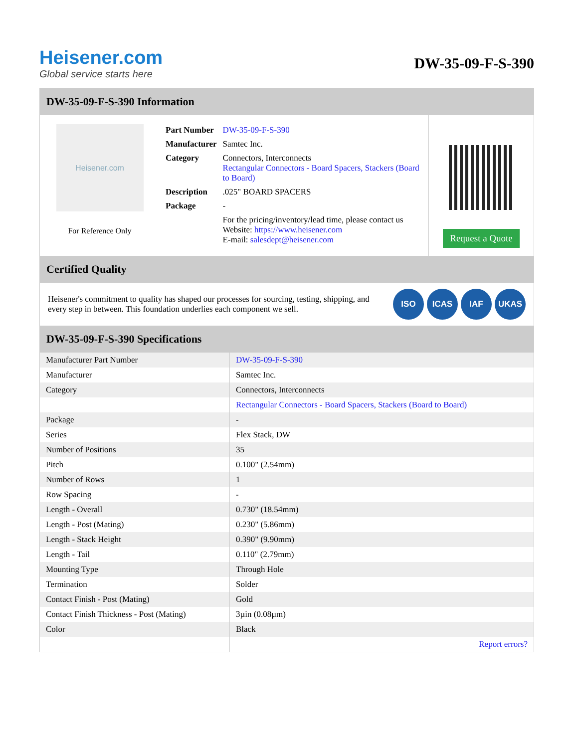Heisener.com
Global service starts here
DW-35-09-F-S-390
DW-35-09-F-S-390 Information
Heisener.com
For Reference Only
| Part Number | DW-35-09-F-S-390 |
| Manufacturer | Samtec Inc. |
| Category | Connectors, Interconnects Rectangular Connectors - Board Spacers, Stackers (Board to Board) |
| Description | .025" BOARD SPACERS |
| Package | - |
| | For the pricing/inventory/lead time, please contact us Website: https://www.heisener.com E-mail: salesdept@heisener.com |
Request a Quote
Certified Quality
Heisener's commitment to quality has shaped our processes for sourcing, testing, shipping, and every step in between. This foundation underlies each component we sell.
ISO ICAS IAF UKAS
DW-35-09-F-S-390 Specifications
| Manufacturer Part Number | DW-35-09-F-S-390 |
| Manufacturer | Samtec Inc. |
| Category | Connectors, Interconnects |
| | Rectangular Connectors - Board Spacers, Stackers (Board to Board) |
| Package | - |
| Series | Flex Stack, DW |
| Number of Positions | 35 |
| Pitch | 0.100" (2.54mm) |
| Number of Rows | 1 |
| Row Spacing | - |
| Length - Overall | 0.730" (18.54mm) |
| Length - Post (Mating) | 0.230" (5.86mm) |
| Length - Stack Height | 0.390" (9.90mm) |
| Length - Tail | 0.110" (2.79mm) |
| Mounting Type | Through Hole |
| Termination | Solder |
| Contact Finish - Post (Mating) | Gold |
| Contact Finish Thickness - Post (Mating) | 3µin (0.08µm) |
| Color | Black |
| | Report errors? |